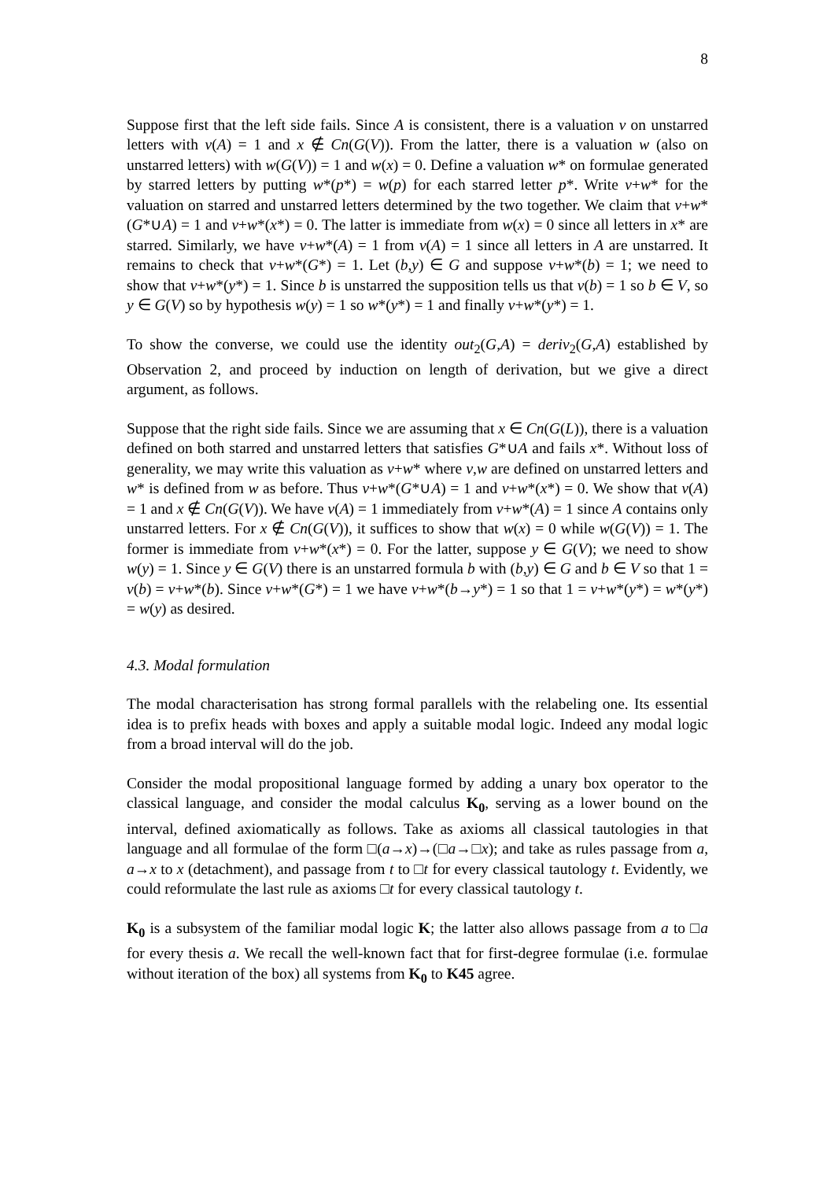8
Suppose first that the left side fails. Since A is consistent, there is a valuation v on unstarred letters with v(A) = 1 and x ∉ Cn(G(V)). From the latter, there is a valuation w (also on unstarred letters) with w(G(V)) = 1 and w(x) = 0. Define a valuation w* on formulae generated by starred letters by putting w*(p*) = w(p) for each starred letter p*. Write v+w* for the valuation on starred and unstarred letters determined by the two together. We claim that v+w*(G*∪A) = 1 and v+w*(x*) = 0. The latter is immediate from w(x) = 0 since all letters in x* are starred. Similarly, we have v+w*(A) = 1 from v(A) = 1 since all letters in A are unstarred. It remains to check that v+w*(G*) = 1. Let (b,y) ∈ G and suppose v+w*(b) = 1; we need to show that v+w*(y*) = 1. Since b is unstarred the supposition tells us that v(b) = 1 so b ∈ V, so y ∈ G(V) so by hypothesis w(y) = 1 so w*(y*) = 1 and finally v+w*(y*) = 1.
To show the converse, we could use the identity out<sub>2</sub>(G,A) = deriv<sub>2</sub>(G,A) established by Observation 2, and proceed by induction on length of derivation, but we give a direct argument, as follows.
Suppose that the right side fails. Since we are assuming that x ∈ Cn(G(L)), there is a valuation defined on both starred and unstarred letters that satisfies G*∪A and fails x*. Without loss of generality, we may write this valuation as v+w* where v,w are defined on unstarred letters and w* is defined from w as before. Thus v+w*(G*∪A) = 1 and v+w*(x*) = 0. We show that v(A) = 1 and x ∉ Cn(G(V)). We have v(A) = 1 immediately from v+w*(A) = 1 since A contains only unstarred letters. For x ∉ Cn(G(V)), it suffices to show that w(x) = 0 while w(G(V)) = 1. The former is immediate from v+w*(x*) = 0. For the latter, suppose y ∈ G(V); we need to show w(y) = 1. Since y ∈ G(V) there is an unstarred formula b with (b,y) ∈ G and b ∈ V so that 1 = v(b) = v+w*(b). Since v+w*(G*) = 1 we have v+w*(b→y*) = 1 so that 1 = v+w*(y*) = w*(y*) = w(y) as desired.
4.3. Modal formulation
The modal characterisation has strong formal parallels with the relabeling one. Its essential idea is to prefix heads with boxes and apply a suitable modal logic. Indeed any modal logic from a broad interval will do the job.
Consider the modal propositional language formed by adding a unary box operator to the classical language, and consider the modal calculus K<sub>0</sub>, serving as a lower bound on the interval, defined axiomatically as follows. Take as axioms all classical tautologies in that language and all formulae of the form □(a→x)→(□a→□x); and take as rules passage from a, a→x to x (detachment), and passage from t to □t for every classical tautology t. Evidently, we could reformulate the last rule as axioms □t for every classical tautology t.
K<sub>0</sub> is a subsystem of the familiar modal logic K; the latter also allows passage from a to □a for every thesis a. We recall the well-known fact that for first-degree formulae (i.e. formulae without iteration of the box) all systems from K<sub>0</sub> to K45 agree.